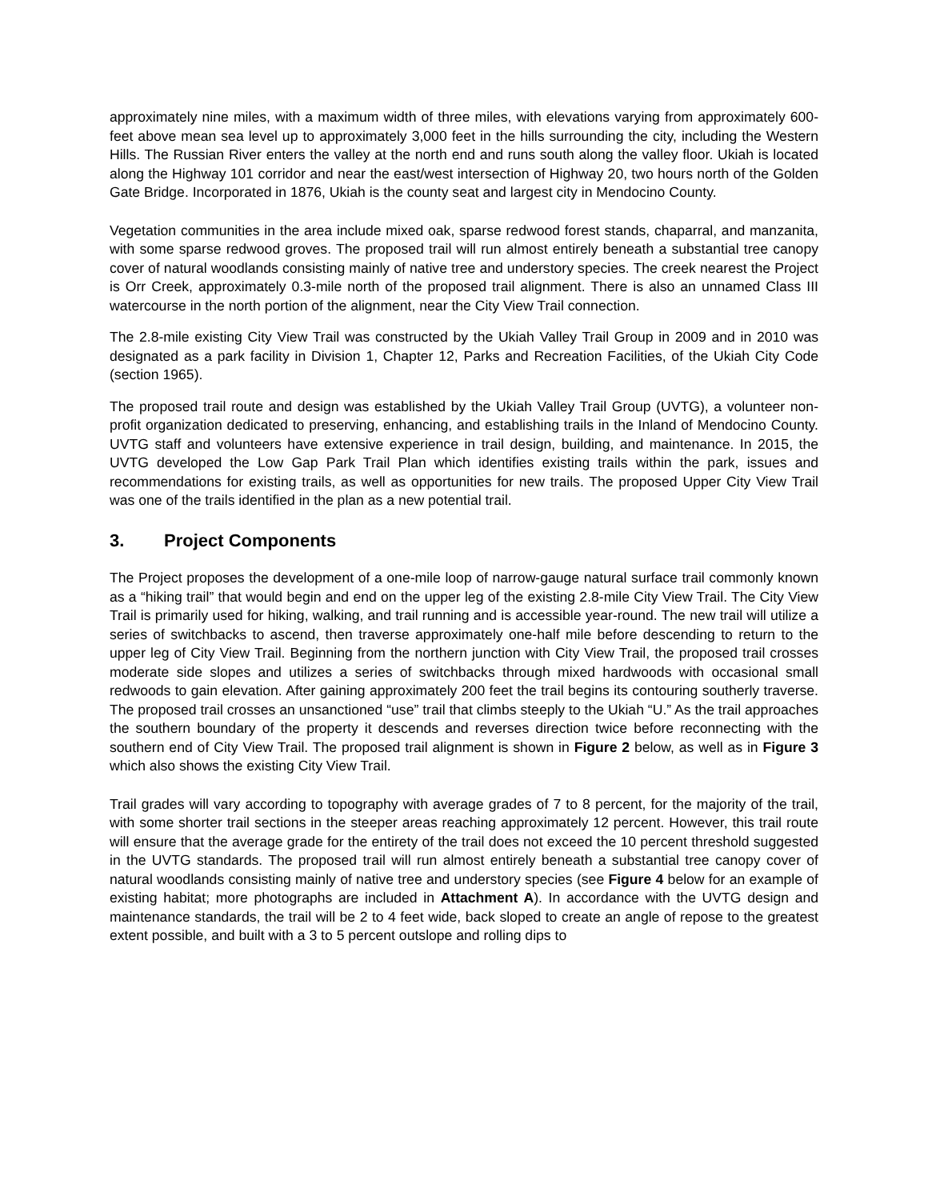approximately nine miles, with a maximum width of three miles, with elevations varying from approximately 600-feet above mean sea level up to approximately 3,000 feet in the hills surrounding the city, including the Western Hills. The Russian River enters the valley at the north end and runs south along the valley floor. Ukiah is located along the Highway 101 corridor and near the east/west intersection of Highway 20, two hours north of the Golden Gate Bridge. Incorporated in 1876, Ukiah is the county seat and largest city in Mendocino County.
Vegetation communities in the area include mixed oak, sparse redwood forest stands, chaparral, and manzanita, with some sparse redwood groves. The proposed trail will run almost entirely beneath a substantial tree canopy cover of natural woodlands consisting mainly of native tree and understory species. The creek nearest the Project is Orr Creek, approximately 0.3-mile north of the proposed trail alignment. There is also an unnamed Class III watercourse in the north portion of the alignment, near the City View Trail connection.
The 2.8-mile existing City View Trail was constructed by the Ukiah Valley Trail Group in 2009 and in 2010 was designated as a park facility in Division 1, Chapter 12, Parks and Recreation Facilities, of the Ukiah City Code (section 1965).
The proposed trail route and design was established by the Ukiah Valley Trail Group (UVTG), a volunteer non-profit organization dedicated to preserving, enhancing, and establishing trails in the Inland of Mendocino County. UVTG staff and volunteers have extensive experience in trail design, building, and maintenance. In 2015, the UVTG developed the Low Gap Park Trail Plan which identifies existing trails within the park, issues and recommendations for existing trails, as well as opportunities for new trails. The proposed Upper City View Trail was one of the trails identified in the plan as a new potential trail.
3. Project Components
The Project proposes the development of a one-mile loop of narrow-gauge natural surface trail commonly known as a “hiking trail” that would begin and end on the upper leg of the existing 2.8-mile City View Trail. The City View Trail is primarily used for hiking, walking, and trail running and is accessible year-round. The new trail will utilize a series of switchbacks to ascend, then traverse approximately one-half mile before descending to return to the upper leg of City View Trail. Beginning from the northern junction with City View Trail, the proposed trail crosses moderate side slopes and utilizes a series of switchbacks through mixed hardwoods with occasional small redwoods to gain elevation. After gaining approximately 200 feet the trail begins its contouring southerly traverse. The proposed trail crosses an unsanctioned “use” trail that climbs steeply to the Ukiah “U.” As the trail approaches the southern boundary of the property it descends and reverses direction twice before reconnecting with the southern end of City View Trail. The proposed trail alignment is shown in Figure 2 below, as well as in Figure 3 which also shows the existing City View Trail.
Trail grades will vary according to topography with average grades of 7 to 8 percent, for the majority of the trail, with some shorter trail sections in the steeper areas reaching approximately 12 percent. However, this trail route will ensure that the average grade for the entirety of the trail does not exceed the 10 percent threshold suggested in the UVTG standards. The proposed trail will run almost entirely beneath a substantial tree canopy cover of natural woodlands consisting mainly of native tree and understory species (see Figure 4 below for an example of existing habitat; more photographs are included in Attachment A). In accordance with the UVTG design and maintenance standards, the trail will be 2 to 4 feet wide, back sloped to create an angle of repose to the greatest extent possible, and built with a 3 to 5 percent outslope and rolling dips to